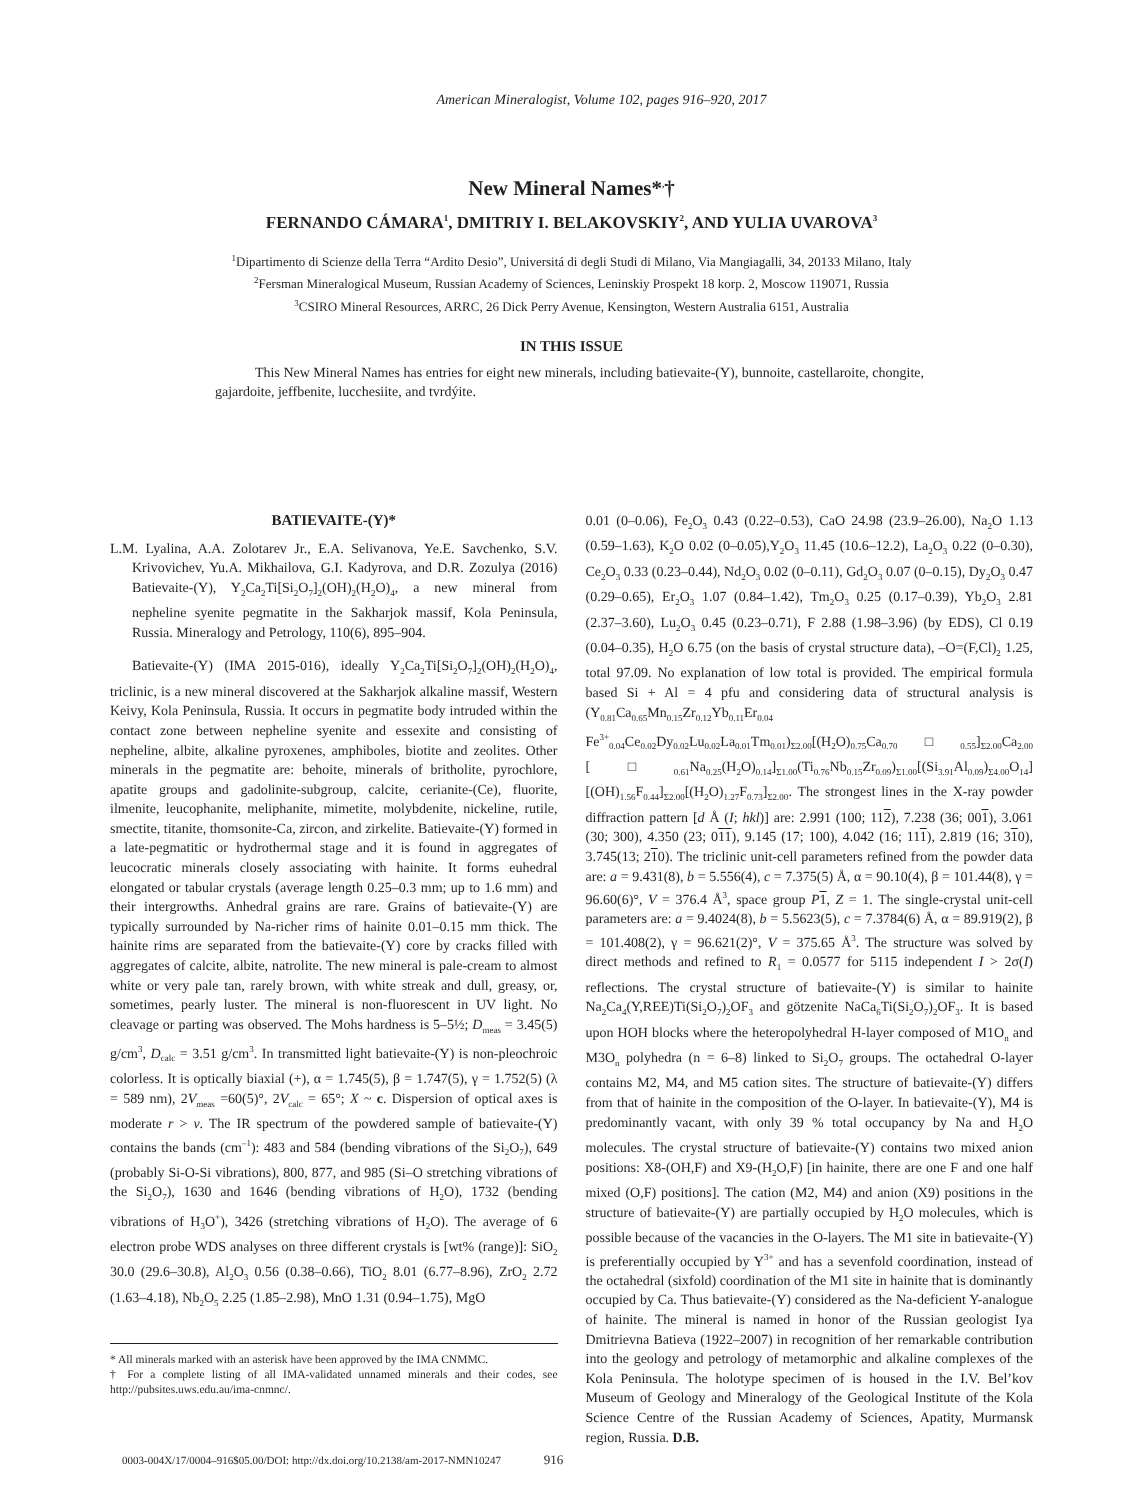American Mineralogist, Volume 102, pages 916–920, 2017
New Mineral Names*<sup>,</sup>†
FERNANDO CÁMARA<sup>1</sup>, DMITRIY I. BELAKOVSKIY<sup>2</sup>, AND YULIA UVAROVA<sup>3</sup>
<sup>1</sup> Dipartimento di Scienze della Terra “Ardito Desio”, Universitá di degli Studi di Milano, Via Mangiagalli, 34, 20133 Milano, Italy
<sup>2</sup> Fersman Mineralogical Museum, Russian Academy of Sciences, Leninskiy Prospekt 18 korp. 2, Moscow 119071, Russia
<sup>3</sup> CSIRO Mineral Resources, ARRC, 26 Dick Perry Avenue, Kensington, Western Australia 6151, Australia
IN THIS ISSUE
This New Mineral Names has entries for eight new minerals, including batievaite-(Y), bunnoite, castellaroite, chongite, gajardoite, jeffbenite, lucchesiite, and tvrdýite.
BATIEVAITE-(Y)*
L.M. Lyalina, A.A. Zolotarev Jr., E.A. Selivanova, Ye.E. Savchenko, S.V. Krivovichev, Yu.A. Mikhailova, G.I. Kadyrova, and D.R. Zozulya (2016) Batievaite-(Y), Y<sub>2</sub>Ca<sub>2</sub>Ti[Si<sub>2</sub>O<sub>7</sub>]<sub>2</sub>(OH)<sub>2</sub>(H<sub>2</sub>O)<sub>4</sub>, a new mineral from nepheline syenite pegmatite in the Sakharjok massif, Kola Peninsula, Russia. Mineralogy and Petrology, 110(6), 895–904.
Batievaite-(Y) (IMA 2015-016), ideally Y<sub>2</sub>Ca<sub>2</sub>Ti[Si<sub>2</sub>O<sub>7</sub>]<sub>2</sub>(OH)<sub>2</sub>(H<sub>2</sub>O)<sub>4</sub>, triclinic, is a new mineral discovered at the Sakharjok alkaline massif, Western Keivy, Kola Peninsula, Russia. It occurs in pegmatite body intruded within the contact zone between nepheline syenite and essexite and consisting of nepheline, albite, alkaline pyroxenes, amphiboles, biotite and zeolites. Other minerals in the pegmatite are: behoite, minerals of britholite, pyrochlore, apatite groups and gadolinite-subgroup, calcite, cerianite-(Ce), fluorite, ilmenite, leucophanite, meliphanite, mimetite, molybdenite, nickeline, rutile, smectite, titanite, thomsonite-Ca, zircon, and zirkelite. Batievaite-(Y) formed in a late-pegmatitic or hydrothermal stage and it is found in aggregates of leucocratic minerals closely associating with hainite. It forms euhedral elongated or tabular crystals (average length 0.25–0.3 mm; up to 1.6 mm) and their intergrowths. Anhedral grains are rare. Grains of batievaite-(Y) are typically surrounded by Na-richer rims of hainite 0.01–0.15 mm thick. The hainite rims are separated from the batievaite-(Y) core by cracks filled with aggregates of calcite, albite, natrolite. The new mineral is pale-cream to almost white or very pale tan, rarely brown, with white streak and dull, greasy, or, sometimes, pearly luster. The mineral is non-fluorescent in UV light. No cleavage or parting was observed. The Mohs hardness is 5–5½; D<sub>meas</sub> = 3.45(5) g/cm<sup>3</sup>, D<sub>calc</sub> = 3.51 g/cm<sup>3</sup>. In transmitted light batievaite-(Y) is non-pleochroic colorless. It is optically biaxial (+), α = 1.745(5), β = 1.747(5), γ = 1.752(5) (λ = 589 nm), 2V<sub>meas</sub> =60(5)°, 2V<sub>calc</sub> = 65°; X ~ c. Dispersion of optical axes is moderate r > v. The IR spectrum of the powdered sample of batievaite-(Y) contains the bands (cm<sup>–1</sup>): 483 and 584 (bending vibrations of the Si<sub>2</sub>O<sub>7</sub>), 649 (probably Si-O-Si vibrations), 800, 877, and 985 (Si–O stretching vibrations of the Si<sub>2</sub>O<sub>7</sub>), 1630 and 1646 (bending vibrations of H<sub>2</sub>O), 1732 (bending vibrations of H<sub>3</sub>O<sup>+</sup>), 3426 (stretching vibrations of H<sub>2</sub>O). The average of 6 electron probe WDS analyses on three different crystals is [wt% (range)]: SiO<sub>2</sub> 30.0 (29.6–30.8), Al<sub>2</sub>O<sub>3</sub> 0.56 (0.38–0.66), TiO<sub>2</sub> 8.01 (6.77–8.96), ZrO<sub>2</sub> 2.72 (1.63–4.18), Nb<sub>2</sub>O<sub>5</sub> 2.25 (1.85–2.98), MnO 1.31 (0.94–1.75), MgO
* All minerals marked with an asterisk have been approved by the IMA CNMMC.
† For a complete listing of all IMA-validated unnamed minerals and their codes, see http://pubsites.uws.edu.au/ima-cnmnc/.
0.01 (0–0.06), Fe<sub>2</sub>O<sub>3</sub> 0.43 (0.22–0.53), CaO 24.98 (23.9–26.00), Na<sub>2</sub>O 1.13 (0.59–1.63), K<sub>2</sub>O 0.02 (0–0.05),Y<sub>2</sub>O<sub>3</sub> 11.45 (10.6–12.2), La<sub>2</sub>O<sub>3</sub> 0.22 (0–0.30), Ce<sub>2</sub>O<sub>3</sub> 0.33 (0.23–0.44), Nd<sub>2</sub>O<sub>3</sub> 0.02 (0–0.11), Gd<sub>2</sub>O<sub>3</sub> 0.07 (0–0.15), Dy<sub>2</sub>O<sub>3</sub> 0.47 (0.29–0.65), Er<sub>2</sub>O<sub>3</sub> 1.07 (0.84–1.42), Tm<sub>2</sub>O<sub>3</sub> 0.25 (0.17–0.39), Yb<sub>2</sub>O<sub>3</sub> 2.81 (2.37–3.60), Lu<sub>2</sub>O<sub>3</sub> 0.45 (0.23–0.71), F 2.88 (1.98–3.96) (by EDS), Cl 0.19 (0.04–0.35), H<sub>2</sub>O 6.75 (on the basis of crystal structure data), –O=(F,Cl)<sub>2</sub> 1.25, total 97.09. No explanation of low total is provided. The empirical formula based Si + Al = 4 pfu and considering data of structural analysis is (Y<sub>0.81</sub>Ca<sub>0.65</sub>Mn<sub>0.15</sub>Zr<sub>0.12</sub>Yb<sub>0.11</sub>Er<sub>0.04</sub> Fe<sup>3+</sup><sub>0.04</sub>Ce<sub>0.02</sub>Dy<sub>0.02</sub>Lu<sub>0.02</sub>La<sub>0.01</sub>Tm<sub>0.01</sub>)<sub>Σ2.00</sub>[(H<sub>2</sub>O)<sub>0.75</sub>Ca<sub>0.70</sub>□<sub>0.55</sub>]<sub>Σ2.00</sub>Ca<sub>2.00</sub> [□<sub>0.61</sub>Na<sub>0.25</sub>(H<sub>2</sub>O)<sub>0.14</sub>]<sub>Σ1.00</sub>(Ti<sub>0.76</sub>Nb<sub>0.15</sub>Zr<sub>0.09</sub>)<sub>Σ1.00</sub>[(Si<sub>3.91</sub>Al<sub>0.09</sub>)<sub>Σ4.00</sub>O<sub>14</sub>] [(OH)<sub>1.56</sub>F<sub>0.44</sub>]<sub>Σ2.00</sub>[(H<sub>2</sub>O)<sub>1.27</sub>F<sub>0.73</sub>]<sub>Σ2.00</sub>. The strongest lines in the X-ray powder diffraction pattern [d Å (I; hkl)] are: 2.991 (100; 112), 7.238 (36; 001), 3.061 (30; 300), 4.350 (23; 011), 9.145 (17; 100), 4.042 (16; 111), 2.819 (16; 310), 3.745(13; 210). The triclinic unit-cell parameters refined from the powder data are: a = 9.431(8), b = 5.556(4), c = 7.375(5) Å, α = 90.10(4), β = 101.44(8), γ = 96.60(6)°, V = 376.4 Å<sup>3</sup>, space group P 1, Z = 1. The single-crystal unit-cell parameters are: a = 9.4024(8), b = 5.5623(5), c = 7.3784(6) Å, α = 89.919(2), β = 101.408(2), γ = 96.621(2)°, V = 375.65 Å<sup>3</sup>. The structure was solved by direct methods and refined to R<sub>1</sub> = 0.0577 for 5115 independent I > 2σ(I) reflections. The crystal structure of batievaite-(Y) is similar to hainite Na<sub>2</sub>Ca<sub>4</sub>(Y,REE)Ti(Si<sub>2</sub>O<sub>7</sub>)<sub>2</sub>OF<sub>3</sub> and götzenite NaCa<sub>6</sub>Ti(Si<sub>2</sub>O<sub>7</sub>)<sub>2</sub>OF<sub>3</sub>. It is based upon HOH blocks where the heteropolyhedral H-layer composed of M1O<sub>n</sub> and M3O<sub>n</sub> polyhedra (n = 6–8) linked to Si<sub>2</sub>O<sub>7</sub> groups. The octahedral O-layer contains M2, M4, and M5 cation sites. The structure of batievaite-(Y) differs from that of hainite in the composition of the O-layer. In batievaite-(Y), M4 is predominantly vacant, with only 39 % total occupancy by Na and H<sub>2</sub>O molecules. The crystal structure of batievaite-(Y) contains two mixed anion positions: X8-(OH,F) and X9-(H<sub>2</sub>O,F) [in hainite, there are one F and one half mixed (O,F) positions]. The cation (M2, M4) and anion (X9) positions in the structure of batievaite-(Y) are partially occupied by H<sub>2</sub>O molecules, which is possible because of the vacancies in the O-layers. The M1 site in batievaite-(Y) is preferentially occupied by Y<sup>3+</sup> and has a sevenfold coordination, instead of the octahedral (sixfold) coordination of the M1 site in hainite that is dominantly occupied by Ca. Thus batievaite-(Y) considered as the Na-deficient Y-analogue of hainite. The mineral is named in honor of the Russian geologist Iya Dmitrievna Batieva (1922–2007) in recognition of her remarkable contribution into the geology and petrology of metamorphic and alkaline complexes of the Kola Peninsula. The holotype specimen of is housed in the I.V. Bel’kov Museum of Geology and Mineralogy of the Geological Institute of the Kola Science Centre of the Russian Academy of Sciences, Apatity, Murmansk region, Russia. D.B.
0003-004X/17/0004–916$05.00/DOI: http://dx.doi.org/10.2138/am-2017-NMN10247 916